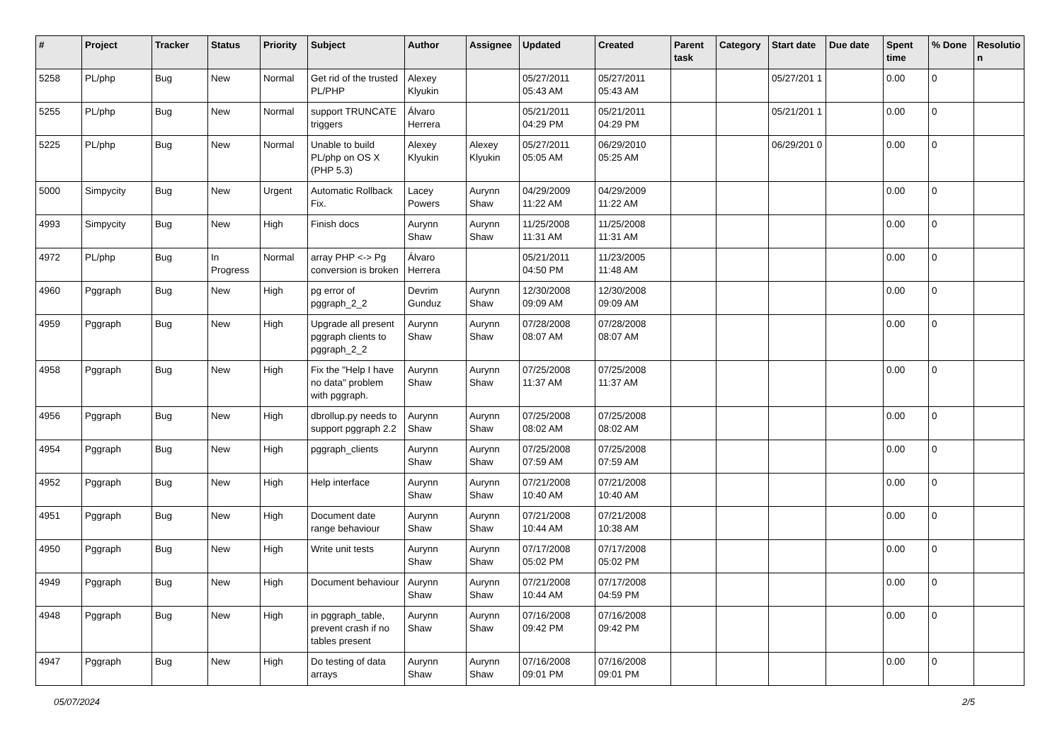| # | Project | Tracker | Status | Priority | Subject | Author | Assignee | Updated | Created | Parent task | Category | Start date | Due date | Spent time | % Done | Resolutio n |
| --- | --- | --- | --- | --- | --- | --- | --- | --- | --- | --- | --- | --- | --- | --- | --- | --- |
| 5258 | PL/php | Bug | New | Normal | Get rid of the trusted PL/PHP | Alexey Klyukin | | 05/27/2011 05:43 AM | 05/27/2011 05:43 AM | | | 05/27/201 1 | | 0.00 | 0 | |
| 5255 | PL/php | Bug | New | Normal | support TRUNCATE triggers | Álvaro Herrera | | 05/21/2011 04:29 PM | 05/21/2011 04:29 PM | | | 05/21/201 1 | | 0.00 | 0 | |
| 5225 | PL/php | Bug | New | Normal | Unable to build PL/php on OS X (PHP 5.3) | Alexey Klyukin | Alexey Klyukin | 05/27/2011 05:05 AM | 06/29/2010 05:25 AM | | | 06/29/201 0 | | 0.00 | 0 | |
| 5000 | Simpycity | Bug | New | Urgent | Automatic Rollback Fix. | Lacey Powers | Aurynn Shaw | 04/29/2009 11:22 AM | 04/29/2009 11:22 AM | | | | | 0.00 | 0 | |
| 4993 | Simpycity | Bug | New | High | Finish docs | Aurynn Shaw | Aurynn Shaw | 11/25/2008 11:31 AM | 11/25/2008 11:31 AM | | | | | 0.00 | 0 | |
| 4972 | PL/php | Bug | In Progress | Normal | array PHP <-> Pg conversion is broken | Álvaro Herrera | | 05/21/2011 04:50 PM | 11/23/2005 11:48 AM | | | | | 0.00 | 0 | |
| 4960 | Pggraph | Bug | New | High | pg error of pggraph_2_2 | Devrim Gunduz | Aurynn Shaw | 12/30/2008 09:09 AM | 12/30/2008 09:09 AM | | | | | 0.00 | 0 | |
| 4959 | Pggraph | Bug | New | High | Upgrade all present pggraph clients to pggraph_2_2 | Aurynn Shaw | Aurynn Shaw | 07/28/2008 08:07 AM | 07/28/2008 08:07 AM | | | | | 0.00 | 0 | |
| 4958 | Pggraph | Bug | New | High | Fix the "Help I have no data" problem with pggraph. | Aurynn Shaw | Aurynn Shaw | 07/25/2008 11:37 AM | 07/25/2008 11:37 AM | | | | | 0.00 | 0 | |
| 4956 | Pggraph | Bug | New | High | dbrollup.py needs to support pggraph 2.2 | Aurynn Shaw | Aurynn Shaw | 07/25/2008 08:02 AM | 07/25/2008 08:02 AM | | | | | 0.00 | 0 | |
| 4954 | Pggraph | Bug | New | High | pggraph_clients | Aurynn Shaw | Aurynn Shaw | 07/25/2008 07:59 AM | 07/25/2008 07:59 AM | | | | | 0.00 | 0 | |
| 4952 | Pggraph | Bug | New | High | Help interface | Aurynn Shaw | Aurynn Shaw | 07/21/2008 10:40 AM | 07/21/2008 10:40 AM | | | | | 0.00 | 0 | |
| 4951 | Pggraph | Bug | New | High | Document date range behaviour | Aurynn Shaw | Aurynn Shaw | 07/21/2008 10:44 AM | 07/21/2008 10:38 AM | | | | | 0.00 | 0 | |
| 4950 | Pggraph | Bug | New | High | Write unit tests | Aurynn Shaw | Aurynn Shaw | 07/17/2008 05:02 PM | 07/17/2008 05:02 PM | | | | | 0.00 | 0 | |
| 4949 | Pggraph | Bug | New | High | Document behaviour | Aurynn Shaw | Aurynn Shaw | 07/21/2008 10:44 AM | 07/17/2008 04:59 PM | | | | | 0.00 | 0 | |
| 4948 | Pggraph | Bug | New | High | in pggraph_table, prevent crash if no tables present | Aurynn Shaw | Aurynn Shaw | 07/16/2008 09:42 PM | 07/16/2008 09:42 PM | | | | | 0.00 | 0 | |
| 4947 | Pggraph | Bug | New | High | Do testing of data arrays | Aurynn Shaw | Aurynn Shaw | 07/16/2008 09:01 PM | 07/16/2008 09:01 PM | | | | | 0.00 | 0 | |
05/07/2024 2/5